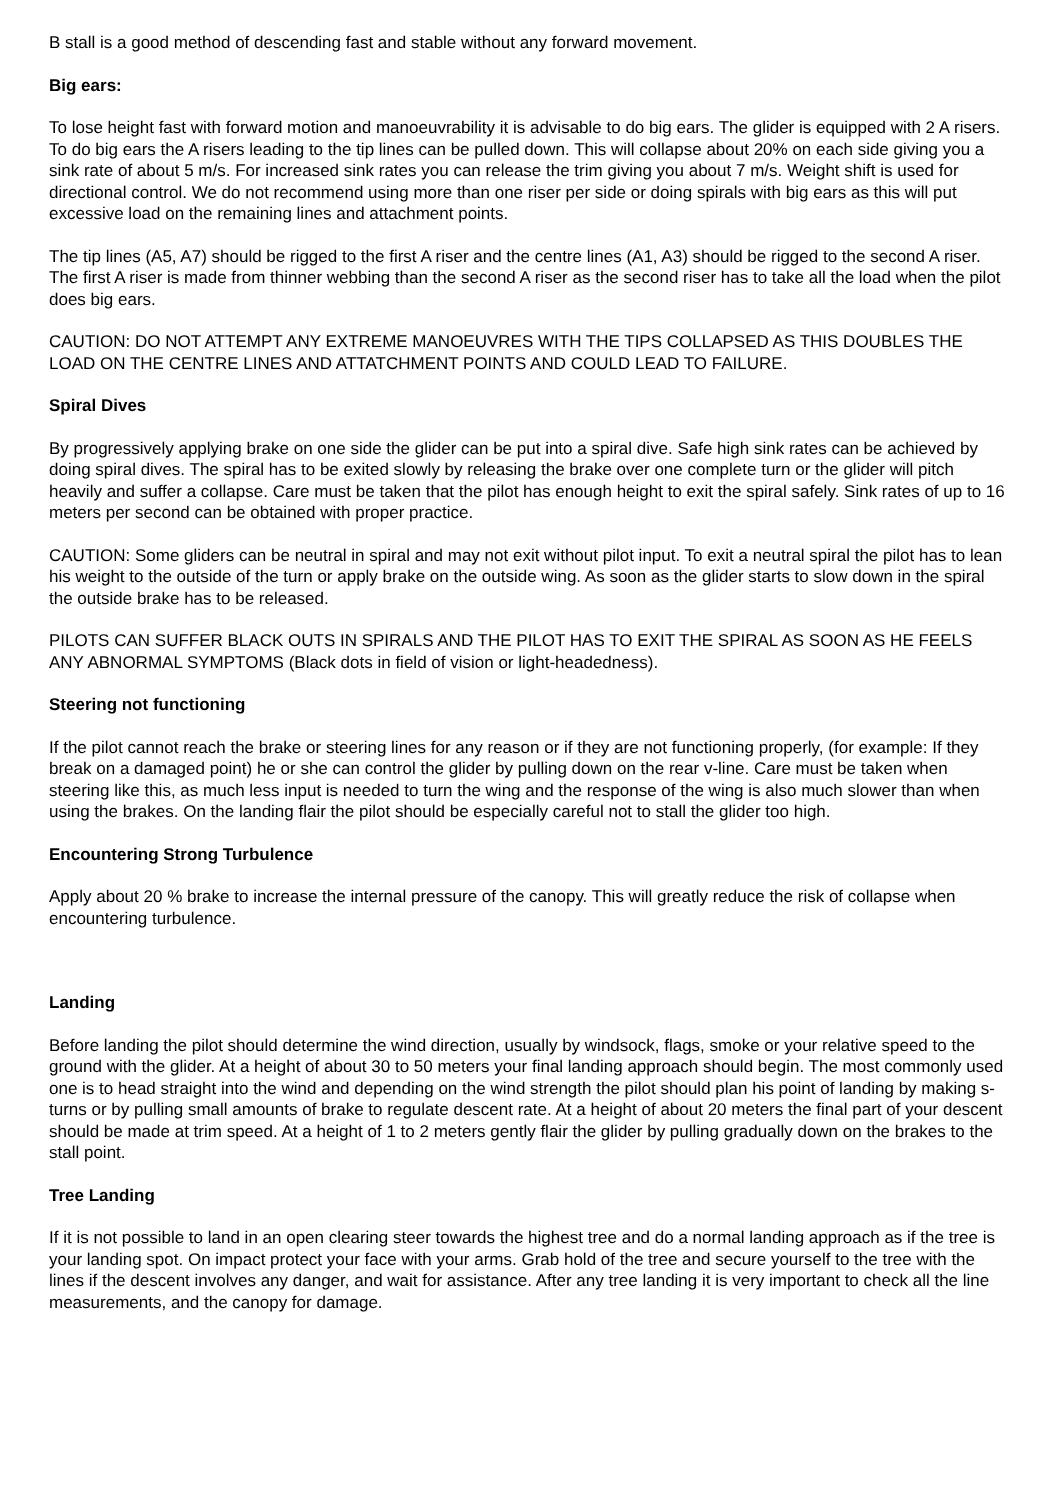B stall is a good method of descending fast and stable without any forward movement.
Big ears:
To lose height fast with forward motion and manoeuvrability it is advisable to do big ears. The glider is equipped with 2 A risers. To do big ears the A risers leading to the tip lines can be pulled down. This will collapse about 20% on each side giving you a sink rate of about 5 m/s. For increased sink rates you can release the trim giving you about 7 m/s. Weight shift is used for directional control. We do not recommend using more than one riser per side or doing spirals with big ears as this will put excessive load on the remaining lines and attachment points.
The tip lines (A5, A7) should be rigged to the first A riser and the centre lines (A1, A3) should be rigged to the second A riser. The first A riser is made from thinner webbing than the second A riser as the second riser has to take all the load when the pilot does big ears.
CAUTION: DO NOT ATTEMPT ANY EXTREME MANOEUVRES WITH THE TIPS COLLAPSED AS THIS DOUBLES THE LOAD ON THE CENTRE LINES AND ATTATCHMENT POINTS AND COULD LEAD TO FAILURE.
Spiral Dives
By progressively applying brake on one side the glider can be put into a spiral dive. Safe high sink rates can be achieved by doing spiral dives. The spiral has to be exited slowly by releasing the brake over one complete turn or the glider will pitch heavily and suffer a collapse. Care must be taken that the pilot has enough height to exit the spiral safely. Sink rates of up to 16 meters per second can be obtained with proper practice.
CAUTION: Some gliders can be neutral in spiral and may not exit without pilot input. To exit a neutral spiral the pilot has to lean his weight to the outside of the turn or apply brake on the outside wing. As soon as the glider starts to slow down in the spiral the outside brake has to be released.
PILOTS CAN SUFFER BLACK OUTS IN SPIRALS AND THE PILOT HAS TO EXIT THE SPIRAL AS SOON AS HE FEELS ANY ABNORMAL SYMPTOMS (Black dots in field of vision or light-headedness).
Steering not functioning
If the pilot cannot reach the brake or steering lines for any reason or if they are not functioning properly, (for example: If they break on a damaged point) he or she can control the glider by pulling down on the rear v-line. Care must be taken when steering like this, as much less input is needed to turn the wing and the response of the wing is also much slower than when using the brakes. On the landing flair the pilot should be especially careful not to stall the glider too high.
Encountering Strong Turbulence
Apply about 20 % brake to increase the internal pressure of the canopy. This will greatly reduce the risk of collapse when encountering turbulence.
Landing
Before landing the pilot should determine the wind direction, usually by windsock, flags, smoke or your relative speed to the ground with the glider. At a height of about 30 to 50 meters your final landing approach should begin. The most commonly used one is to head straight into the wind and depending on the wind strength the pilot should plan his point of landing by making s-turns or by pulling small amounts of brake to regulate descent rate. At a height of about 20 meters the final part of your descent should be made at trim speed. At a height of 1 to 2 meters gently flair the glider by pulling gradually down on the brakes to the stall point.
Tree Landing
If it is not possible to land in an open clearing steer towards the highest tree and do a normal landing approach as if the tree is your landing spot. On impact protect your face with your arms. Grab hold of the tree and secure yourself to the tree with the lines if the descent involves any danger, and wait for assistance. After any tree landing it is very important to check all the line measurements, and the canopy for damage.